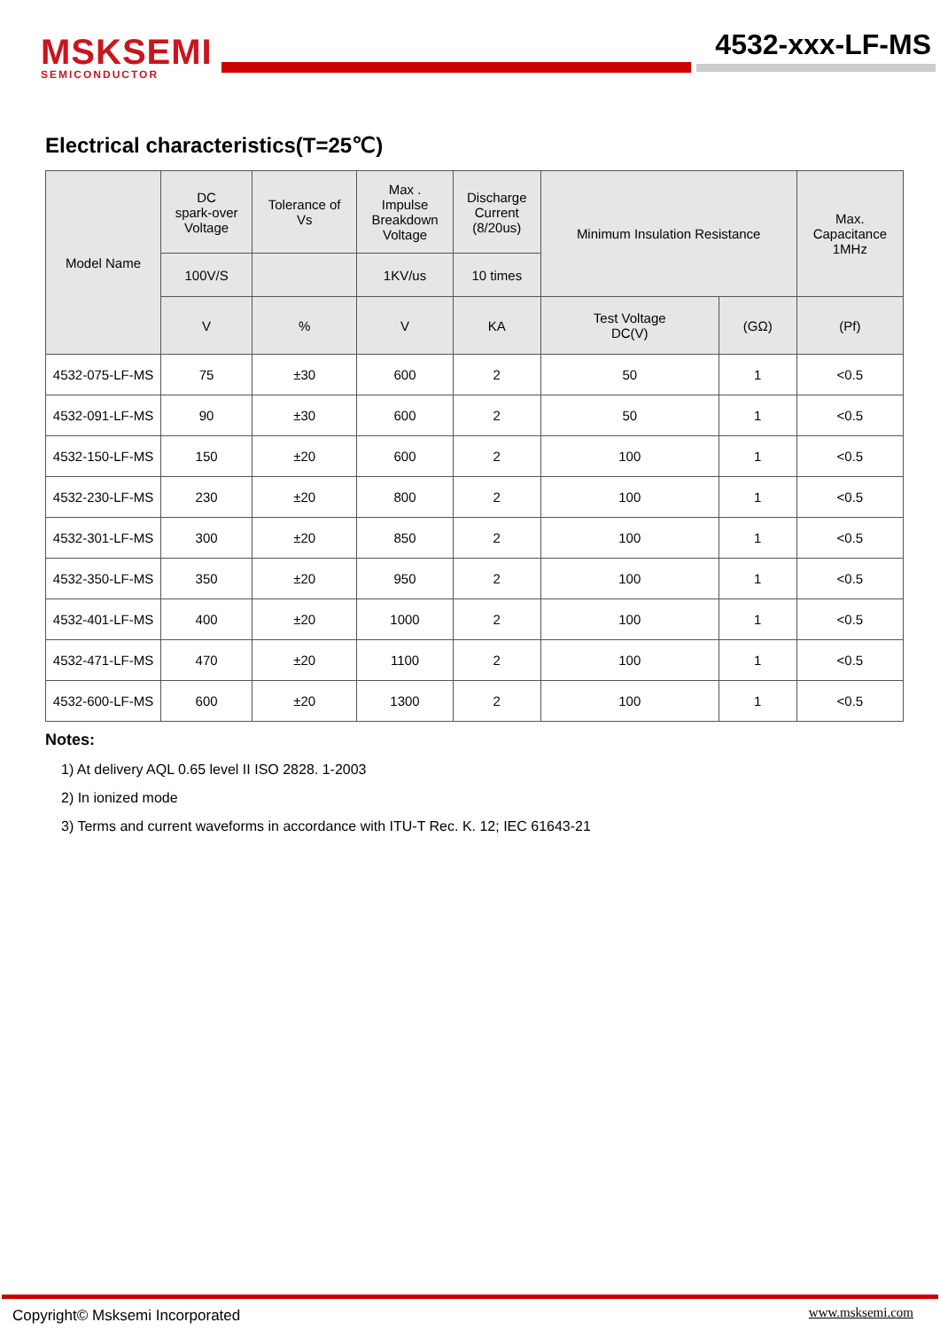MSKSEMI
SEMICONDUCTOR
4532-xxx-LF-MS
Electrical characteristics(T=25℃)
| Model Name | DC spark-over Voltage | Tolerance of Vs | Max . Impulse Breakdown Voltage | Discharge Current (8/20us) | Minimum Insulation Resistance | | Max. Capacitance 1MHz |
| --- | --- | --- | --- | --- | --- | --- | --- |
| | 100V/S | | 1KV/us | 10 times | | | |
| | V | % | V | KA | Test Voltage DC(V) | (GΩ) | (Pf) |
| 4532-075-LF-MS | 75 | ±30 | 600 | 2 | 50 | 1 | <0.5 |
| 4532-091-LF-MS | 90 | ±30 | 600 | 2 | 50 | 1 | <0.5 |
| 4532-150-LF-MS | 150 | ±20 | 600 | 2 | 100 | 1 | <0.5 |
| 4532-230-LF-MS | 230 | ±20 | 800 | 2 | 100 | 1 | <0.5 |
| 4532-301-LF-MS | 300 | ±20 | 850 | 2 | 100 | 1 | <0.5 |
| 4532-350-LF-MS | 350 | ±20 | 950 | 2 | 100 | 1 | <0.5 |
| 4532-401-LF-MS | 400 | ±20 | 1000 | 2 | 100 | 1 | <0.5 |
| 4532-471-LF-MS | 470 | ±20 | 1100 | 2 | 100 | 1 | <0.5 |
| 4532-600-LF-MS | 600 | ±20 | 1300 | 2 | 100 | 1 | <0.5 |
Notes:
1) At delivery AQL 0.65 level II ISO 2828. 1-2003
2) In ionized mode
3) Terms and current waveforms in accordance with ITU-T Rec. K. 12; IEC 61643-21
Copyright© Msksemi Incorporated
www.msksemi.com